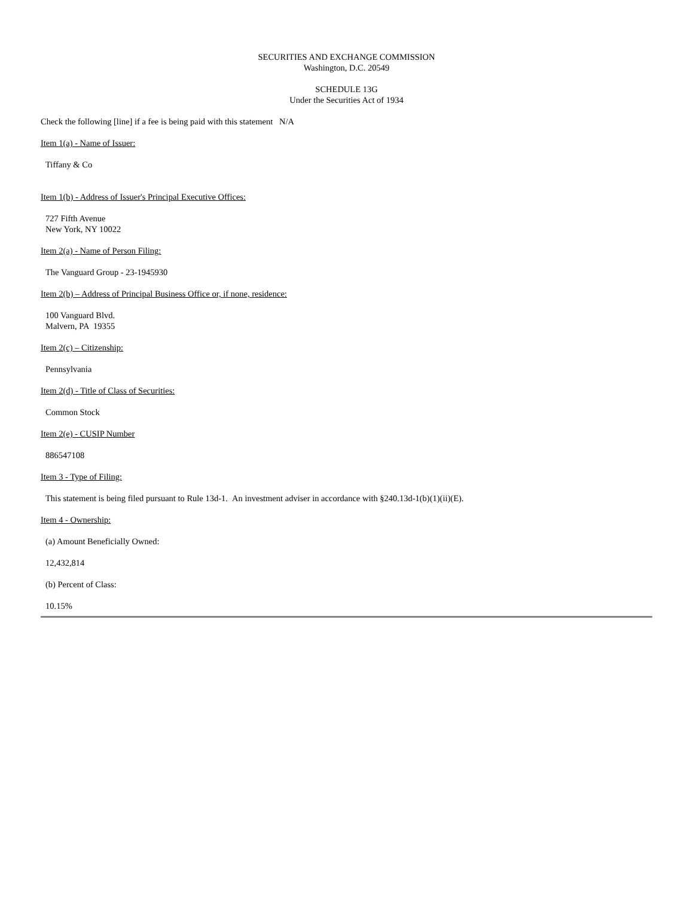SECURITIES AND EXCHANGE COMMISSION
Washington, D.C. 20549
SCHEDULE 13G
Under the Securities Act of 1934
Check the following [line] if a fee is being paid with this statement N/A
Item 1(a) - Name of Issuer:
Tiffany & Co
Item 1(b) - Address of Issuer's Principal Executive Offices:
727 Fifth Avenue
New York, NY 10022
Item 2(a) - Name of Person Filing:
The Vanguard Group - 23-1945930
Item 2(b) – Address of Principal Business Office or, if none, residence:
100 Vanguard Blvd.
Malvern, PA 19355
Item 2(c) – Citizenship:
Pennsylvania
Item 2(d) - Title of Class of Securities:
Common Stock
Item 2(e) - CUSIP Number
886547108
Item 3 - Type of Filing:
This statement is being filed pursuant to Rule 13d-1. An investment adviser in accordance with §240.13d-1(b)(1)(ii)(E).
Item 4 - Ownership:
(a) Amount Beneficially Owned:
12,432,814
(b) Percent of Class:
10.15%